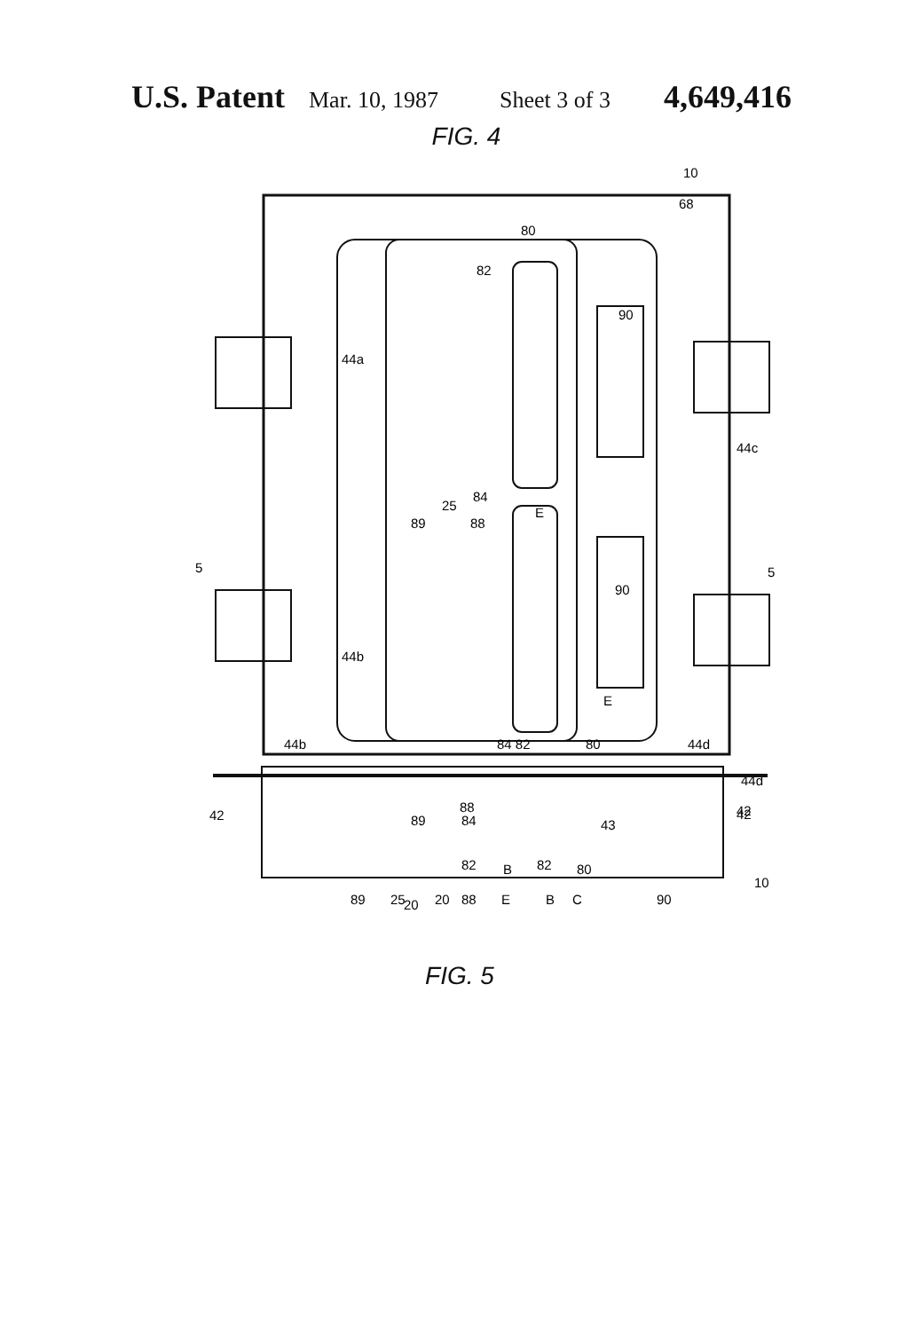U.S. Patent Mar. 10, 1987 Sheet 3 of 3 4,649,416
FIG. 4
10
68
80
82
90
44a
44c
25
89
88
84
E
5
5
90
44b
E
44d
42
43
89
88
84
82
B
82
80
20
10
44b
84 82
80
44d
42
42
89
25
20
88
E
B
C
90
FIG. 5